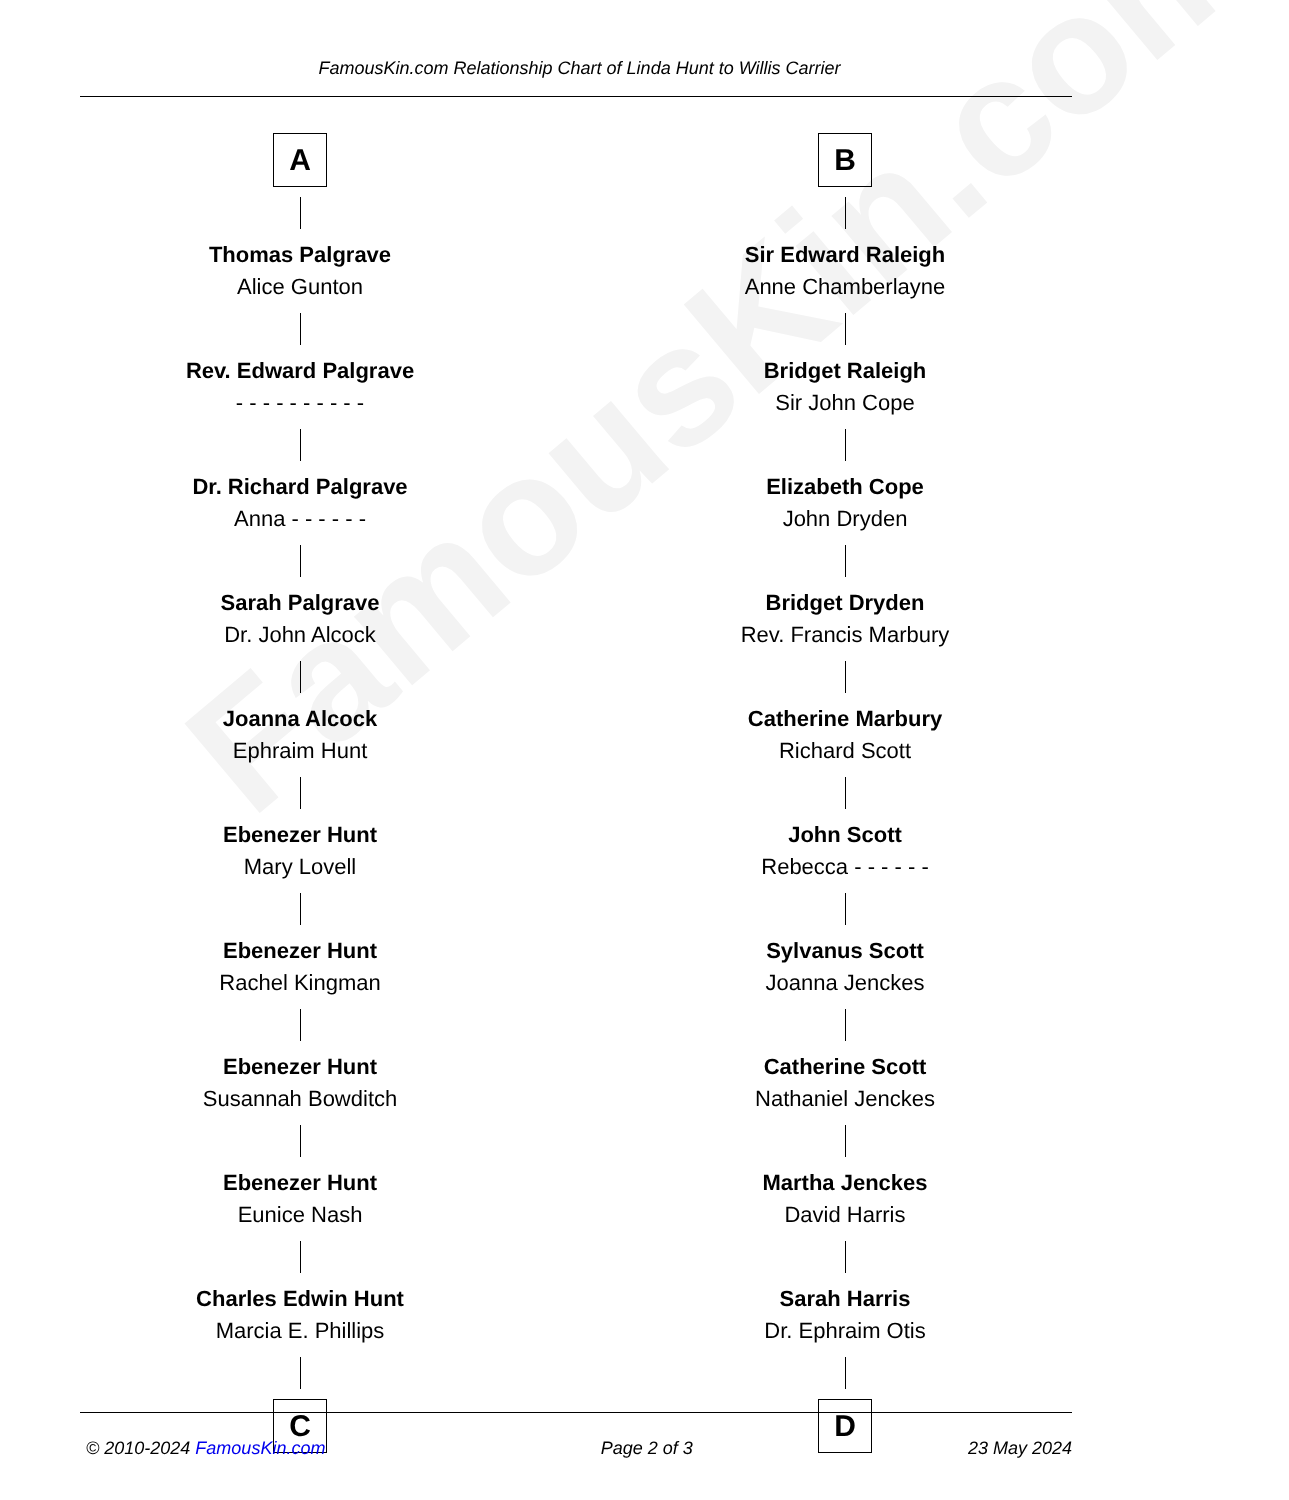FamousKin.com
FamousKin.com Relationship Chart of Linda Hunt to Willis Carrier
A
Thomas Palgrave
Alice Gunton
Rev. Edward Palgrave
- - - - - - - - - -
Dr. Richard Palgrave
Anna - - - - - -
Sarah Palgrave
Dr. John Alcock
Joanna Alcock
Ephraim Hunt
Ebenezer Hunt
Mary Lovell
Ebenezer Hunt
Rachel Kingman
Ebenezer Hunt
Susannah Bowditch
Ebenezer Hunt
Eunice Nash
Charles Edwin Hunt
Marcia E. Phillips
C
B
Sir Edward Raleigh
Anne Chamberlayne
Bridget Raleigh
Sir John Cope
Elizabeth Cope
John Dryden
Bridget Dryden
Rev. Francis Marbury
Catherine Marbury
Richard Scott
John Scott
Rebecca - - - - - -
Sylvanus Scott
Joanna Jenckes
Catherine Scott
Nathaniel Jenckes
Martha Jenckes
David Harris
Sarah Harris
Dr. Ephraim Otis
D
© 2010-2024 FamousKin.com Page 2 of 3 23 May 2024